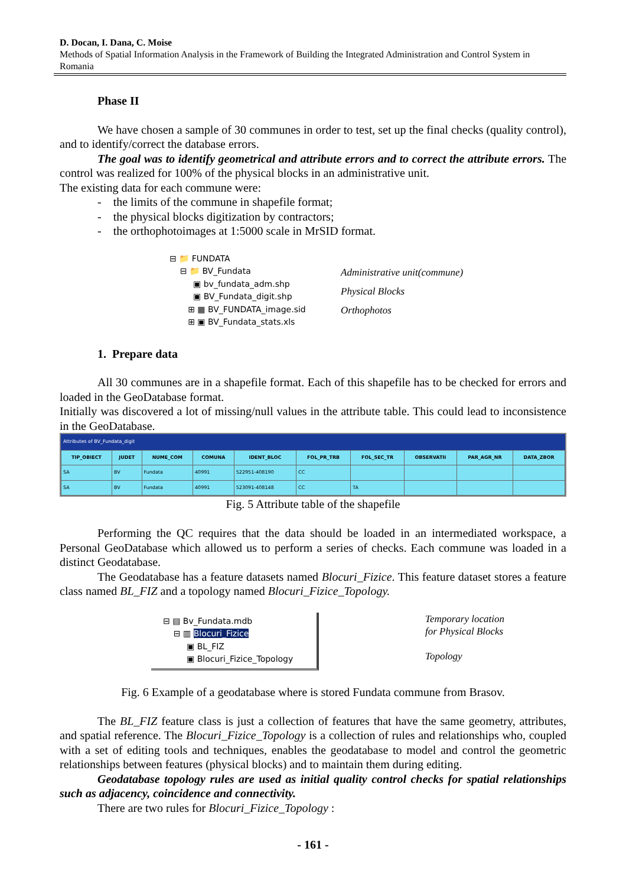D. Docan, I. Dana, C. Moise
Methods of Spatial Information Analysis in the Framework of Building the Integrated Administration and Control System in Romania
Phase II
We have chosen a sample of 30 communes in order to test, set up the final checks (quality control), and to identify/correct the database errors.
The goal was to identify geometrical and attribute errors and to correct the attribute errors. The control was realized for 100% of the physical blocks in an administrative unit.
The existing data for each commune were:
- the limits of the commune in shapefile format;
- the physical blocks digitization by contractors;
- the orthophotoimages at 1:5000 scale in MrSID format.
⊟ 📁 FUNDATA
⊟ 📁 BV_Fundata
▣ bv_fundata_adm.shp
▣ BV_Fundata_digit.shp
⊞ ▦ BV_FUNDATA_image.sid
⊞ ▣ BV_Fundata_stats.xls
Administrative unit(commune)
Physical Blocks
Orthophotos
1. Prepare data
All 30 communes are in a shapefile format. Each of this shapefile has to be checked for errors and loaded in the GeoDatabase format.
Initially was discovered a lot of missing/null values in the attribute table. This could lead to inconsistence in the GeoDatabase.
Attributes of BV_Fundata_digit
| TIP_OBIECT | JUDET | NUME_COM | COMUNA | IDENT_BLOC | FOL_PR_TRB | FOL_SEC_TR | OBSERVATII | PAR_AGR_NR | DATA_ZBOR |
| --- | --- | --- | --- | --- | --- | --- | --- | --- | --- |
| SA | BV | Fundata | 40991 | 522951-408190 | CC | | | | |
| SA | BV | Fundata | 40991 | 523091-408148 | CC | TA | | | |
Fig. 5 Attribute table of the shapefile
Performing the QC requires that the data should be loaded in an intermediated workspace, a Personal GeoDatabase which allowed us to perform a series of checks. Each commune was loaded in a distinct Geodatabase.
The Geodatabase has a feature datasets named Blocuri_Fizice. This feature dataset stores a feature class named BL_FIZ and a topology named Blocuri_Fizice_Topology.
⊟ ▤ Bv_Fundata.mdb
⊟ ▥ Blocuri_Fizice
▣ BL_FIZ
▣ Blocuri_Fizice_Topology
Temporary location
for Physical Blocks
Topology
Fig. 6 Example of a geodatabase where is stored Fundata commune from Brasov.
The BL_FIZ feature class is just a collection of features that have the same geometry, attributes, and spatial reference. The Blocuri_Fizice_Topology is a collection of rules and relationships who, coupled with a set of editing tools and techniques, enables the geodatabase to model and control the geometric relationships between features (physical blocks) and to maintain them during editing.
Geodatabase topology rules are used as initial quality control checks for spatial relationships such as adjacency, coincidence and connectivity.
There are two rules for Blocuri_Fizice_Topology :
- 161 -